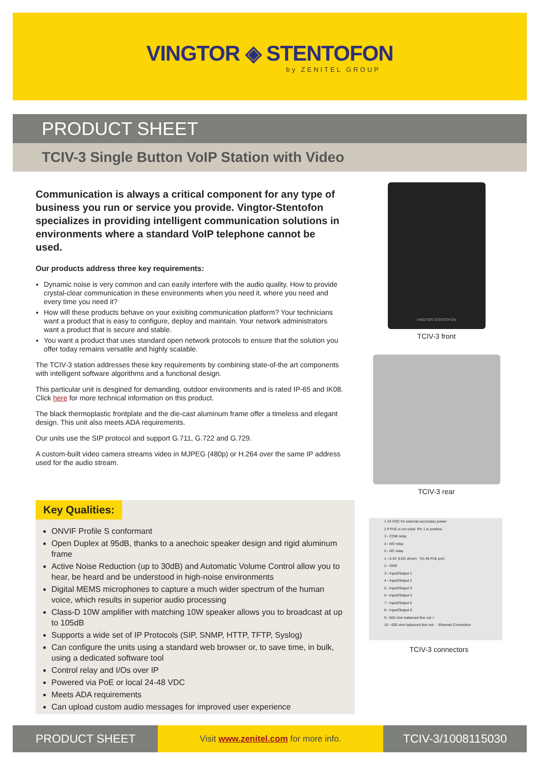VINGTOR ◈ STENTOFON
by ZENITEL GROUP
PRODUCT SHEET
TCIV-3 Single Button VoIP Station with Video
Communication is always a critical component for any type of business you run or service you provide. Vingtor-Stentofon specializes in providing intelligent communication solutions in environments where a standard VoIP telephone cannot be used.
Our products address three key requirements:
Dynamic noise is very common and can easily interfere with the audio quality. How to provide crystal-clear communication in these environments when you need it, where you need and every time you need it?
How will these products behave on your exisiting communication platform? Your technicians want a product that is easy to configure, deploy and maintain. Your network administrators want a product that is secure and stable.
You want a product that uses standard open network protocols to ensure that the solution you offer today remains versatile and highly scalable.
The TCIV-3 station addresses these key requirements by combining state-of-the art components with intelligent software algorithms and a functional design.
This particular unit is desgined for demanding, outdoor environments and is rated IP-65 and IK08. Click here for more technical information on this product.
The black thermoplastic frontplate and the die-cast aluminum frame offer a timeless and elegant design. This unit also meets ADA requirements.
Our units use the SIP protocol and support G.711, G.722 and G.729.
A custom-built video camera streams video in MJPEG (480p) or H.264 over the same IP address used for the audio stream.
VINGTOR·STENTOFON
TCIV-3 front
TCIV-3 rear
1 24 VDC for external secondary power
2 If PoE is not used. Pin 1 is positive.
3 - COM relay
4 - NO relay
5 - NC relay
1 - 5.3V (LED driver) RJ-45 PoE port
2 - GND
3 - Input/Output 1
4 - Input/Output 2
5 - Input/Output 3
6 - Input/Output 4
7 - Input/Output 5
8 - Input/Output 6
9 - 600 ohm balanced line out +
10 - 600 ohm balanced line out - Ethernet Connection
TCIV-3 connectors
Key Qualities:
ONVIF Profile S conformant
Open Duplex at 95dB, thanks to a anechoic speaker design and rigid aluminum frame
Active Noise Reduction (up to 30dB) and Automatic Volume Control allow you to hear, be heard and be understood in high-noise environments
Digital MEMS microphones to capture a much wider spectrum of the human voice, which results in superior audio processing
Class-D 10W amplifier with matching 10W speaker allows you to broadcast at up to 105dB
Supports a wide set of IP Protocols (SIP, SNMP, HTTP, TFTP, Syslog)
Can configure the units using a standard web browser or, to save time, in bulk, using a dedicated software tool
Control relay and I/Os over IP
Powered via PoE or local 24-48 VDC
Meets ADA requirements
Can upload custom audio messages for improved user experience
PRODUCT SHEET
Visit www.zenitel.com for more info.
TCIV-3/1008115030